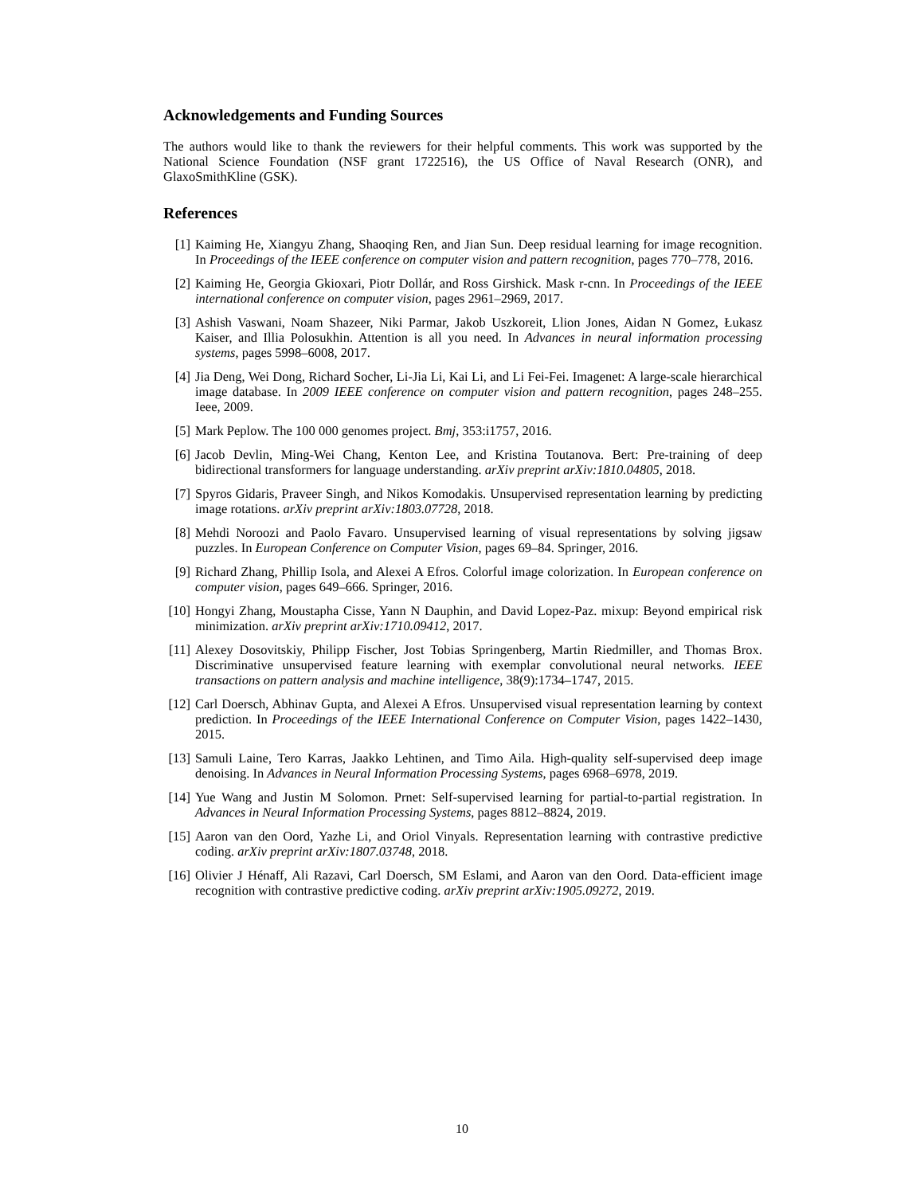Acknowledgements and Funding Sources
The authors would like to thank the reviewers for their helpful comments. This work was supported by the National Science Foundation (NSF grant 1722516), the US Office of Naval Research (ONR), and GlaxoSmithKline (GSK).
References
[1] Kaiming He, Xiangyu Zhang, Shaoqing Ren, and Jian Sun. Deep residual learning for image recognition. In Proceedings of the IEEE conference on computer vision and pattern recognition, pages 770–778, 2016.
[2] Kaiming He, Georgia Gkioxari, Piotr Dollár, and Ross Girshick. Mask r-cnn. In Proceedings of the IEEE international conference on computer vision, pages 2961–2969, 2017.
[3] Ashish Vaswani, Noam Shazeer, Niki Parmar, Jakob Uszkoreit, Llion Jones, Aidan N Gomez, Łukasz Kaiser, and Illia Polosukhin. Attention is all you need. In Advances in neural information processing systems, pages 5998–6008, 2017.
[4] Jia Deng, Wei Dong, Richard Socher, Li-Jia Li, Kai Li, and Li Fei-Fei. Imagenet: A large-scale hierarchical image database. In 2009 IEEE conference on computer vision and pattern recognition, pages 248–255. Ieee, 2009.
[5] Mark Peplow. The 100 000 genomes project. Bmj, 353:i1757, 2016.
[6] Jacob Devlin, Ming-Wei Chang, Kenton Lee, and Kristina Toutanova. Bert: Pre-training of deep bidirectional transformers for language understanding. arXiv preprint arXiv:1810.04805, 2018.
[7] Spyros Gidaris, Praveer Singh, and Nikos Komodakis. Unsupervised representation learning by predicting image rotations. arXiv preprint arXiv:1803.07728, 2018.
[8] Mehdi Noroozi and Paolo Favaro. Unsupervised learning of visual representations by solving jigsaw puzzles. In European Conference on Computer Vision, pages 69–84. Springer, 2016.
[9] Richard Zhang, Phillip Isola, and Alexei A Efros. Colorful image colorization. In European conference on computer vision, pages 649–666. Springer, 2016.
[10] Hongyi Zhang, Moustapha Cisse, Yann N Dauphin, and David Lopez-Paz. mixup: Beyond empirical risk minimization. arXiv preprint arXiv:1710.09412, 2017.
[11] Alexey Dosovitskiy, Philipp Fischer, Jost Tobias Springenberg, Martin Riedmiller, and Thomas Brox. Discriminative unsupervised feature learning with exemplar convolutional neural networks. IEEE transactions on pattern analysis and machine intelligence, 38(9):1734–1747, 2015.
[12] Carl Doersch, Abhinav Gupta, and Alexei A Efros. Unsupervised visual representation learning by context prediction. In Proceedings of the IEEE International Conference on Computer Vision, pages 1422–1430, 2015.
[13] Samuli Laine, Tero Karras, Jaakko Lehtinen, and Timo Aila. High-quality self-supervised deep image denoising. In Advances in Neural Information Processing Systems, pages 6968–6978, 2019.
[14] Yue Wang and Justin M Solomon. Prnet: Self-supervised learning for partial-to-partial registration. In Advances in Neural Information Processing Systems, pages 8812–8824, 2019.
[15] Aaron van den Oord, Yazhe Li, and Oriol Vinyals. Representation learning with contrastive predictive coding. arXiv preprint arXiv:1807.03748, 2018.
[16] Olivier J Hénaff, Ali Razavi, Carl Doersch, SM Eslami, and Aaron van den Oord. Data-efficient image recognition with contrastive predictive coding. arXiv preprint arXiv:1905.09272, 2019.
10